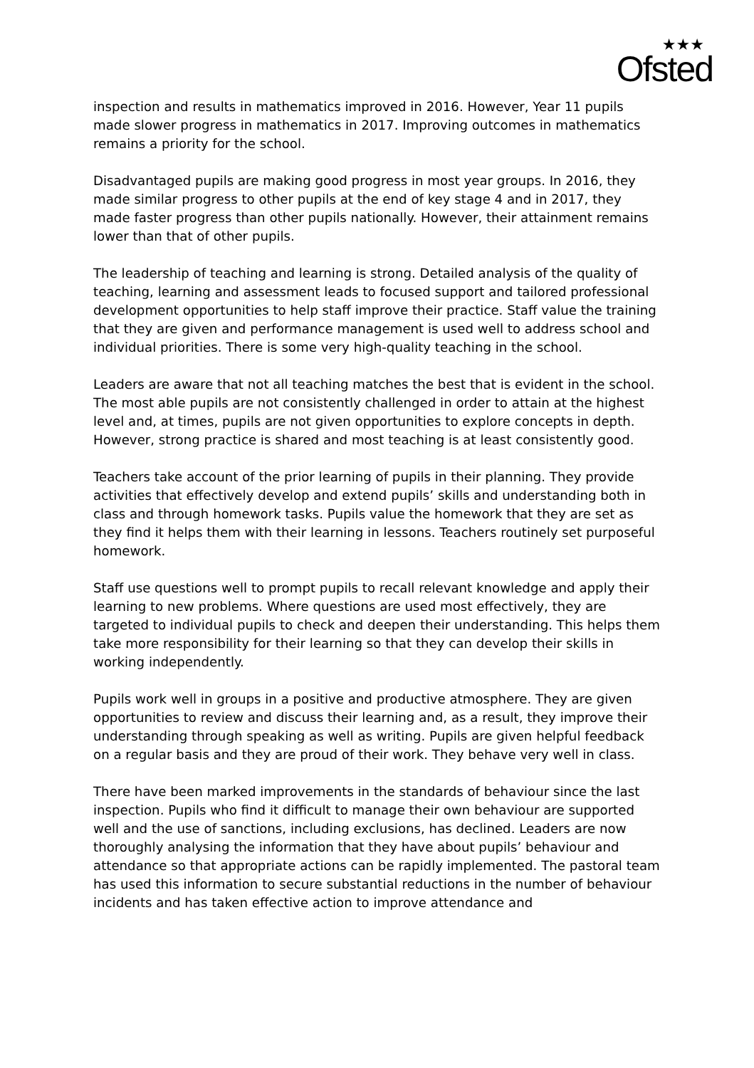★★★
Ofsted
inspection and results in mathematics improved in 2016. However, Year 11 pupils made slower progress in mathematics in 2017. Improving outcomes in mathematics remains a priority for the school.
Disadvantaged pupils are making good progress in most year groups. In 2016, they made similar progress to other pupils at the end of key stage 4 and in 2017, they made faster progress than other pupils nationally. However, their attainment remains lower than that of other pupils.
The leadership of teaching and learning is strong. Detailed analysis of the quality of teaching, learning and assessment leads to focused support and tailored professional development opportunities to help staff improve their practice. Staff value the training that they are given and performance management is used well to address school and individual priorities. There is some very high-quality teaching in the school.
Leaders are aware that not all teaching matches the best that is evident in the school. The most able pupils are not consistently challenged in order to attain at the highest level and, at times, pupils are not given opportunities to explore concepts in depth. However, strong practice is shared and most teaching is at least consistently good.
Teachers take account of the prior learning of pupils in their planning. They provide activities that effectively develop and extend pupils’ skills and understanding both in class and through homework tasks. Pupils value the homework that they are set as they find it helps them with their learning in lessons. Teachers routinely set purposeful homework.
Staff use questions well to prompt pupils to recall relevant knowledge and apply their learning to new problems. Where questions are used most effectively, they are targeted to individual pupils to check and deepen their understanding. This helps them take more responsibility for their learning so that they can develop their skills in working independently.
Pupils work well in groups in a positive and productive atmosphere. They are given opportunities to review and discuss their learning and, as a result, they improve their understanding through speaking as well as writing. Pupils are given helpful feedback on a regular basis and they are proud of their work. They behave very well in class.
There have been marked improvements in the standards of behaviour since the last inspection. Pupils who find it difficult to manage their own behaviour are supported well and the use of sanctions, including exclusions, has declined. Leaders are now thoroughly analysing the information that they have about pupils’ behaviour and attendance so that appropriate actions can be rapidly implemented. The pastoral team has used this information to secure substantial reductions in the number of behaviour incidents and has taken effective action to improve attendance and